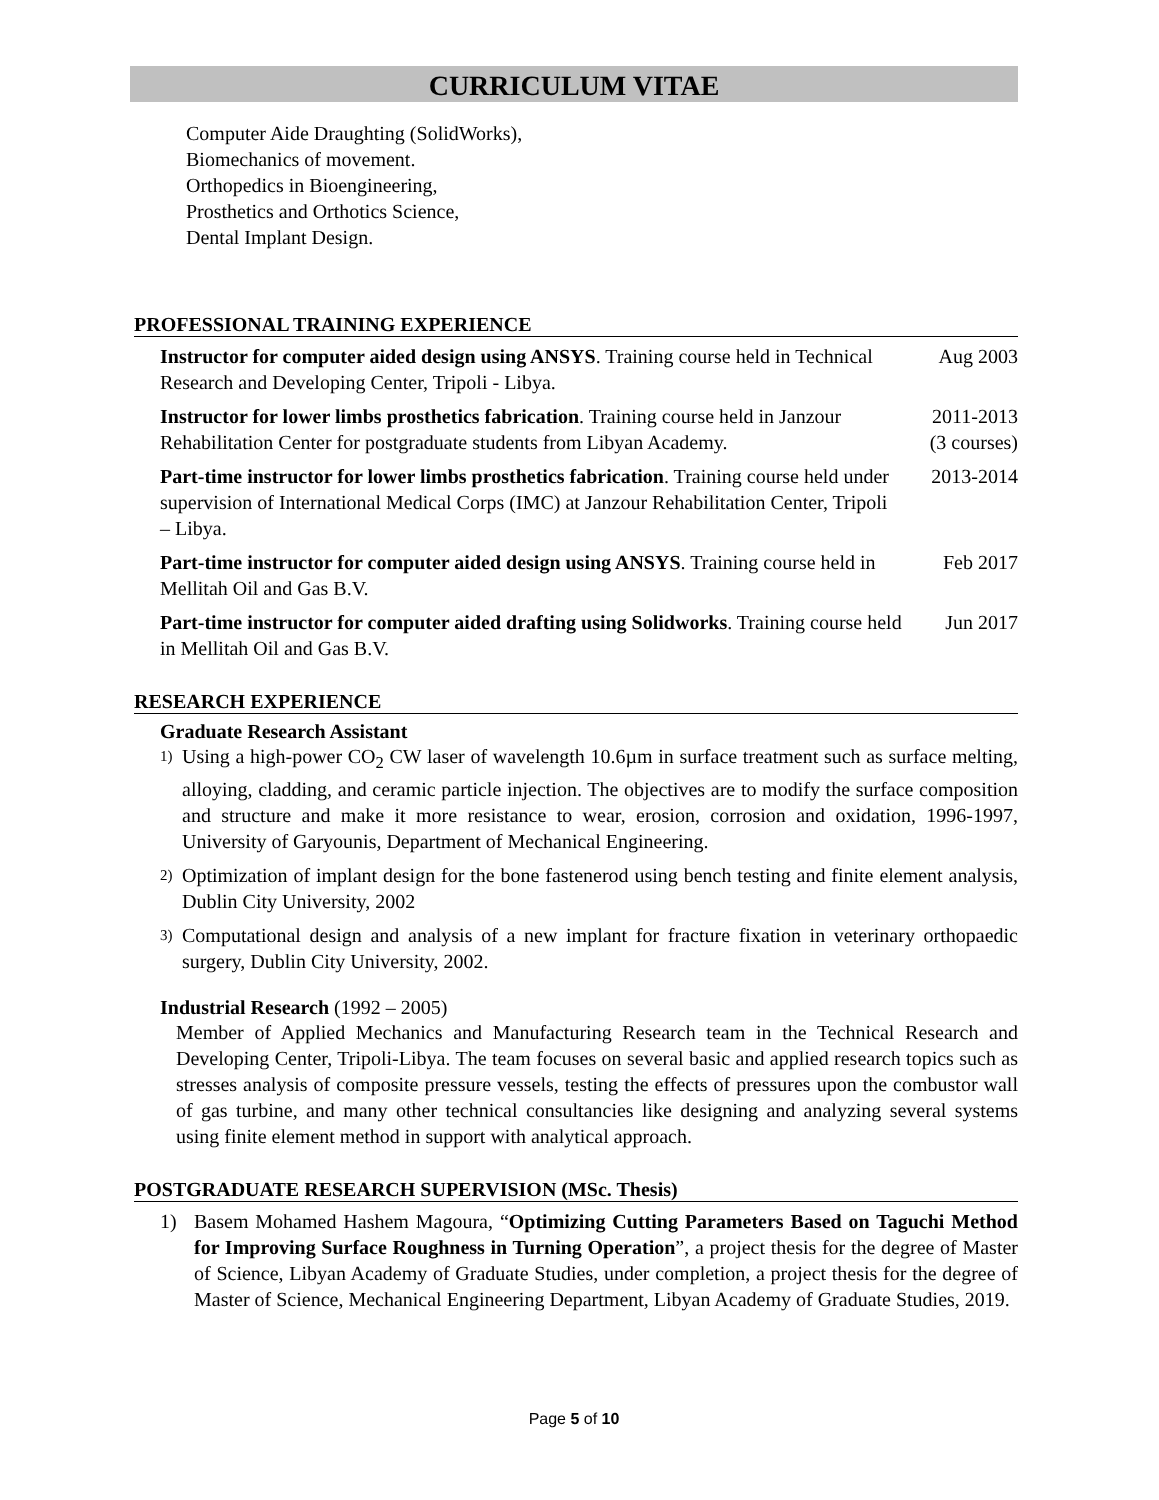CURRICULUM VITAE
Computer Aide Draughting (SolidWorks),
Biomechanics of movement.
Orthopedics in Bioengineering,
Prosthetics and Orthotics Science,
Dental Implant Design.
PROFESSIONAL TRAINING EXPERIENCE
Instructor for computer aided design using ANSYS. Training course held in Technical Research and Developing Center, Tripoli - Libya.
Aug 2003
Instructor for lower limbs prosthetics fabrication. Training course held in Janzour Rehabilitation Center for postgraduate students from Libyan Academy.
2011-2013
(3 courses)
Part-time instructor for lower limbs prosthetics fabrication. Training course held under supervision of International Medical Corps (IMC) at Janzour Rehabilitation Center, Tripoli – Libya.
2013-2014
Part-time instructor for computer aided design using ANSYS. Training course held in Mellitah Oil and Gas B.V.
Feb 2017
Part-time instructor for computer aided drafting using Solidworks. Training course held in Mellitah Oil and Gas B.V.
Jun 2017
RESEARCH EXPERIENCE
Graduate Research Assistant
1) Using a high-power CO<sub>2</sub> CW laser of wavelength 10.6µm in surface treatment such as surface melting, alloying, cladding, and ceramic particle injection. The objectives are to modify the surface composition and structure and make it more resistance to wear, erosion, corrosion and oxidation, 1996-1997, University of Garyounis, Department of Mechanical Engineering.
2) Optimization of implant design for the bone fastenerod using bench testing and finite element analysis, Dublin City University, 2002
3) Computational design and analysis of a new implant for fracture fixation in veterinary orthopaedic surgery, Dublin City University, 2002.
Industrial Research (1992 – 2005)
Member of Applied Mechanics and Manufacturing Research team in the Technical Research and Developing Center, Tripoli-Libya. The team focuses on several basic and applied research topics such as stresses analysis of composite pressure vessels, testing the effects of pressures upon the combustor wall of gas turbine, and many other technical consultancies like designing and analyzing several systems using finite element method in support with analytical approach.
POSTGRADUATE RESEARCH SUPERVISION (MSc. Thesis)
1) Basem Mohamed Hashem Magoura, “Optimizing Cutting Parameters Based on Taguchi Method for Improving Surface Roughness in Turning Operation”, a project thesis for the degree of Master of Science, Libyan Academy of Graduate Studies, under completion, a project thesis for the degree of Master of Science, Mechanical Engineering Department, Libyan Academy of Graduate Studies, 2019.
Page 5 of 10